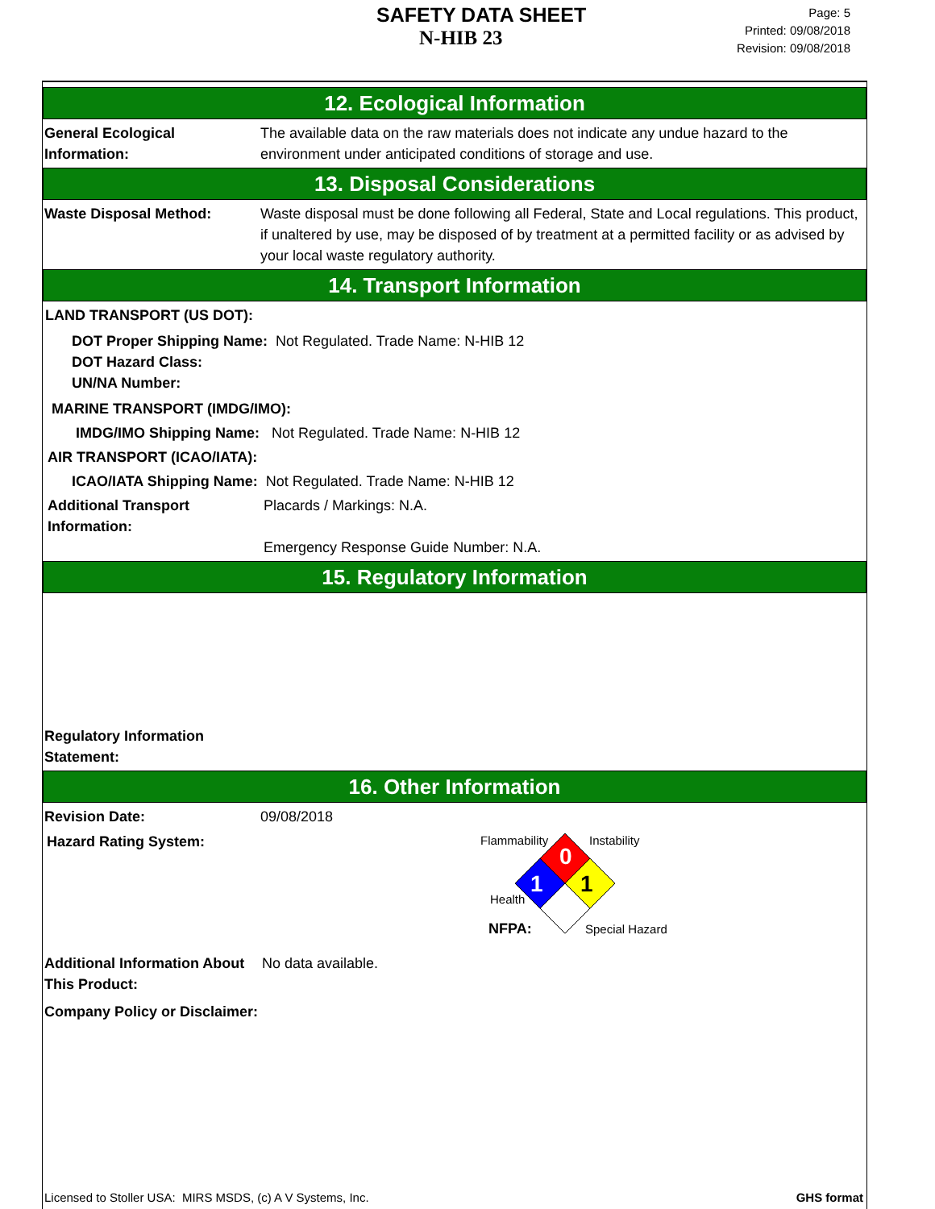SAFETY DATA SHEET
N-HIB 23
Page: 5
Printed: 09/08/2018
Revision: 09/08/2018
12. Ecological Information
General Ecological Information:
The available data on the raw materials does not indicate any undue hazard to the environment under anticipated conditions of storage and use.
13. Disposal Considerations
Waste Disposal Method: Waste disposal must be done following all Federal, State and Local regulations. This product, if unaltered by use, may be disposed of by treatment at a permitted facility or as advised by your local waste regulatory authority.
14. Transport Information
LAND TRANSPORT (US DOT):
DOT Proper Shipping Name: Not Regulated. Trade Name: N-HIB 12
DOT Hazard Class:
UN/NA Number:
MARINE TRANSPORT (IMDG/IMO):
IMDG/IMO Shipping Name: Not Regulated. Trade Name: N-HIB 12
AIR TRANSPORT (ICAO/IATA):
ICAO/IATA Shipping Name: Not Regulated. Trade Name: N-HIB 12
Additional Transport Information:
Placards / Markings: N.A.
Emergency Response Guide Number: N.A.
15. Regulatory Information
Regulatory Information Statement:
16. Other Information
Revision Date: 09/08/2018
Hazard Rating System:
0
1
1
Flammability
Instability
Health
NFPA:
Special Hazard
Additional Information About This Product:
No data available.
Company Policy or Disclaimer:
Licensed to Stoller USA: MIRS MSDS, (c) A V Systems, Inc. GHS format